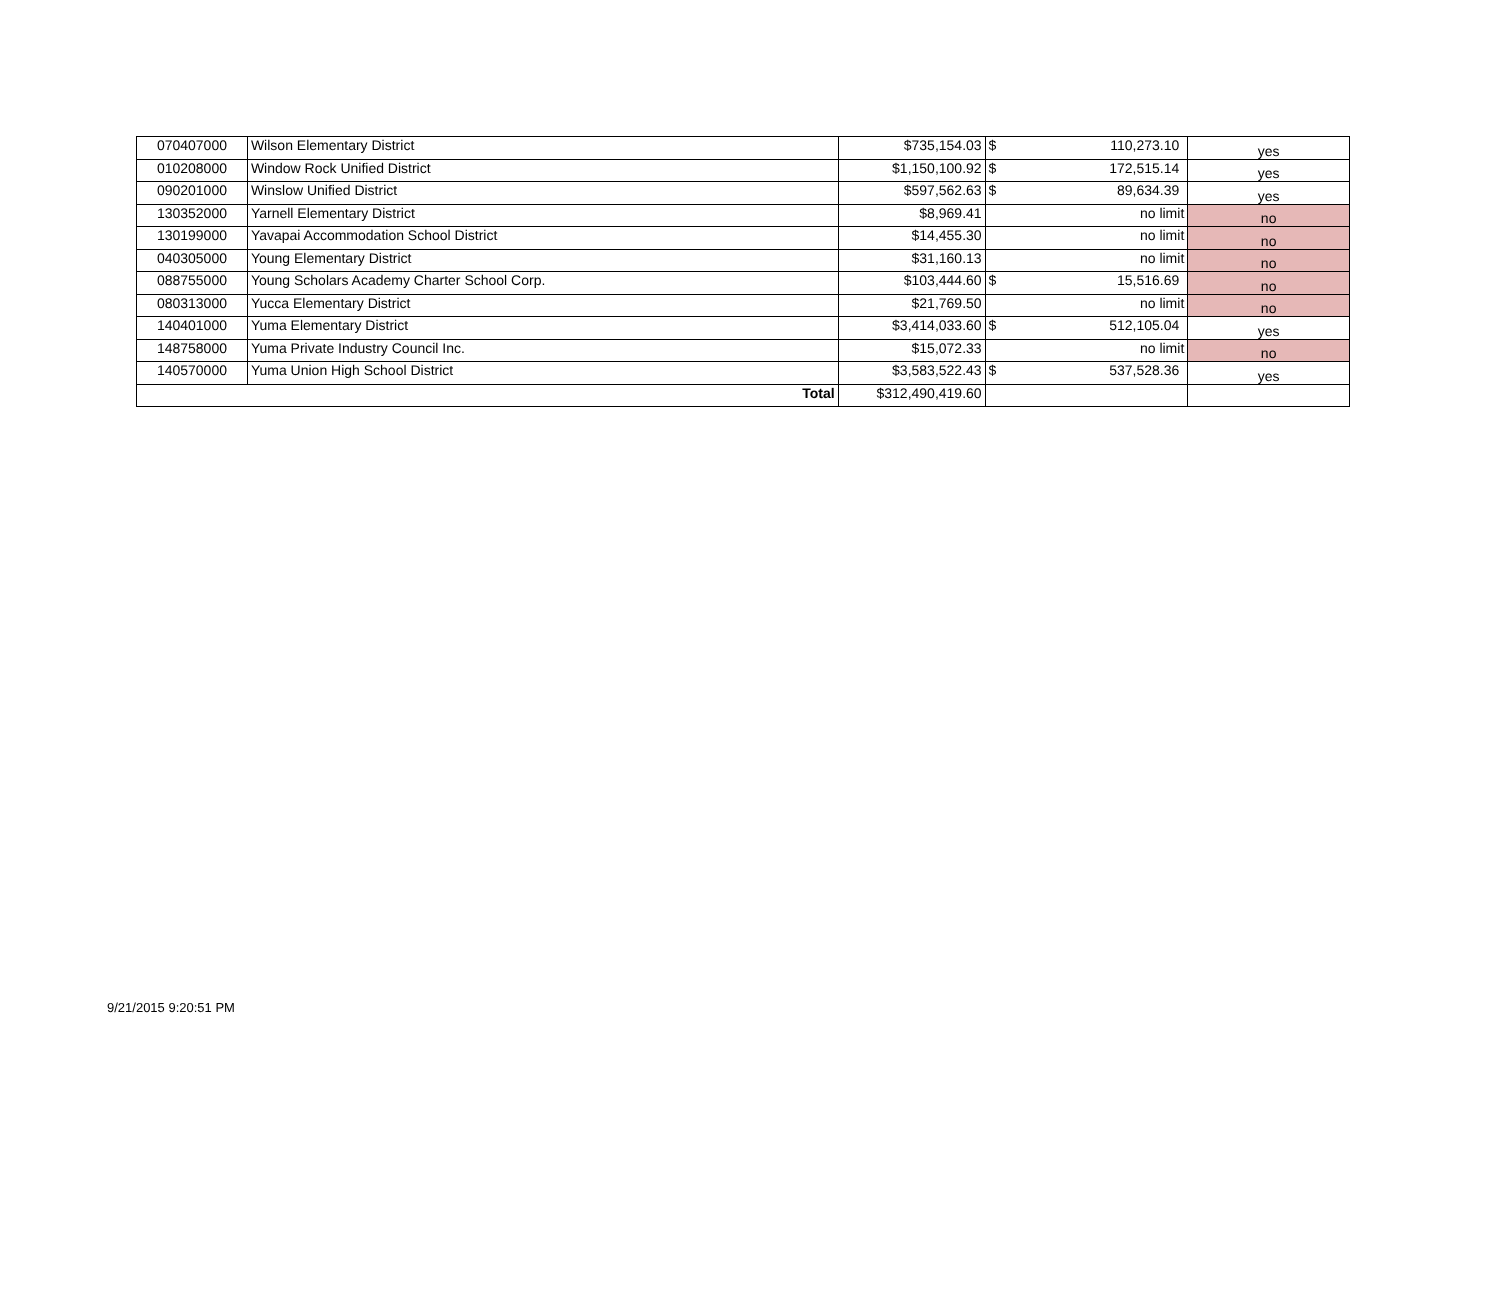| 070407000 | Wilson Elementary District | $735,154.03 | $ 110,273.10 | yes |
| 010208000 | Window Rock Unified District | $1,150,100.92 | $ 172,515.14 | yes |
| 090201000 | Winslow Unified District | $597,562.63 | $ 89,634.39 | yes |
| 130352000 | Yarnell Elementary District | $8,969.41 | no limit | no |
| 130199000 | Yavapai Accommodation School District | $14,455.30 | no limit | no |
| 040305000 | Young Elementary District | $31,160.13 | no limit | no |
| 088755000 | Young Scholars Academy Charter School Corp. | $103,444.60 | $ 15,516.69 | no |
| 080313000 | Yucca Elementary District | $21,769.50 | no limit | no |
| 140401000 | Yuma Elementary District | $3,414,033.60 | $ 512,105.04 | yes |
| 148758000 | Yuma Private Industry Council Inc. | $15,072.33 | no limit | no |
| 140570000 | Yuma Union High School District | $3,583,522.43 | $ 537,528.36 | yes |
| Total | | $312,490,419.60 | | |
9/21/2015 9:20:51 PM